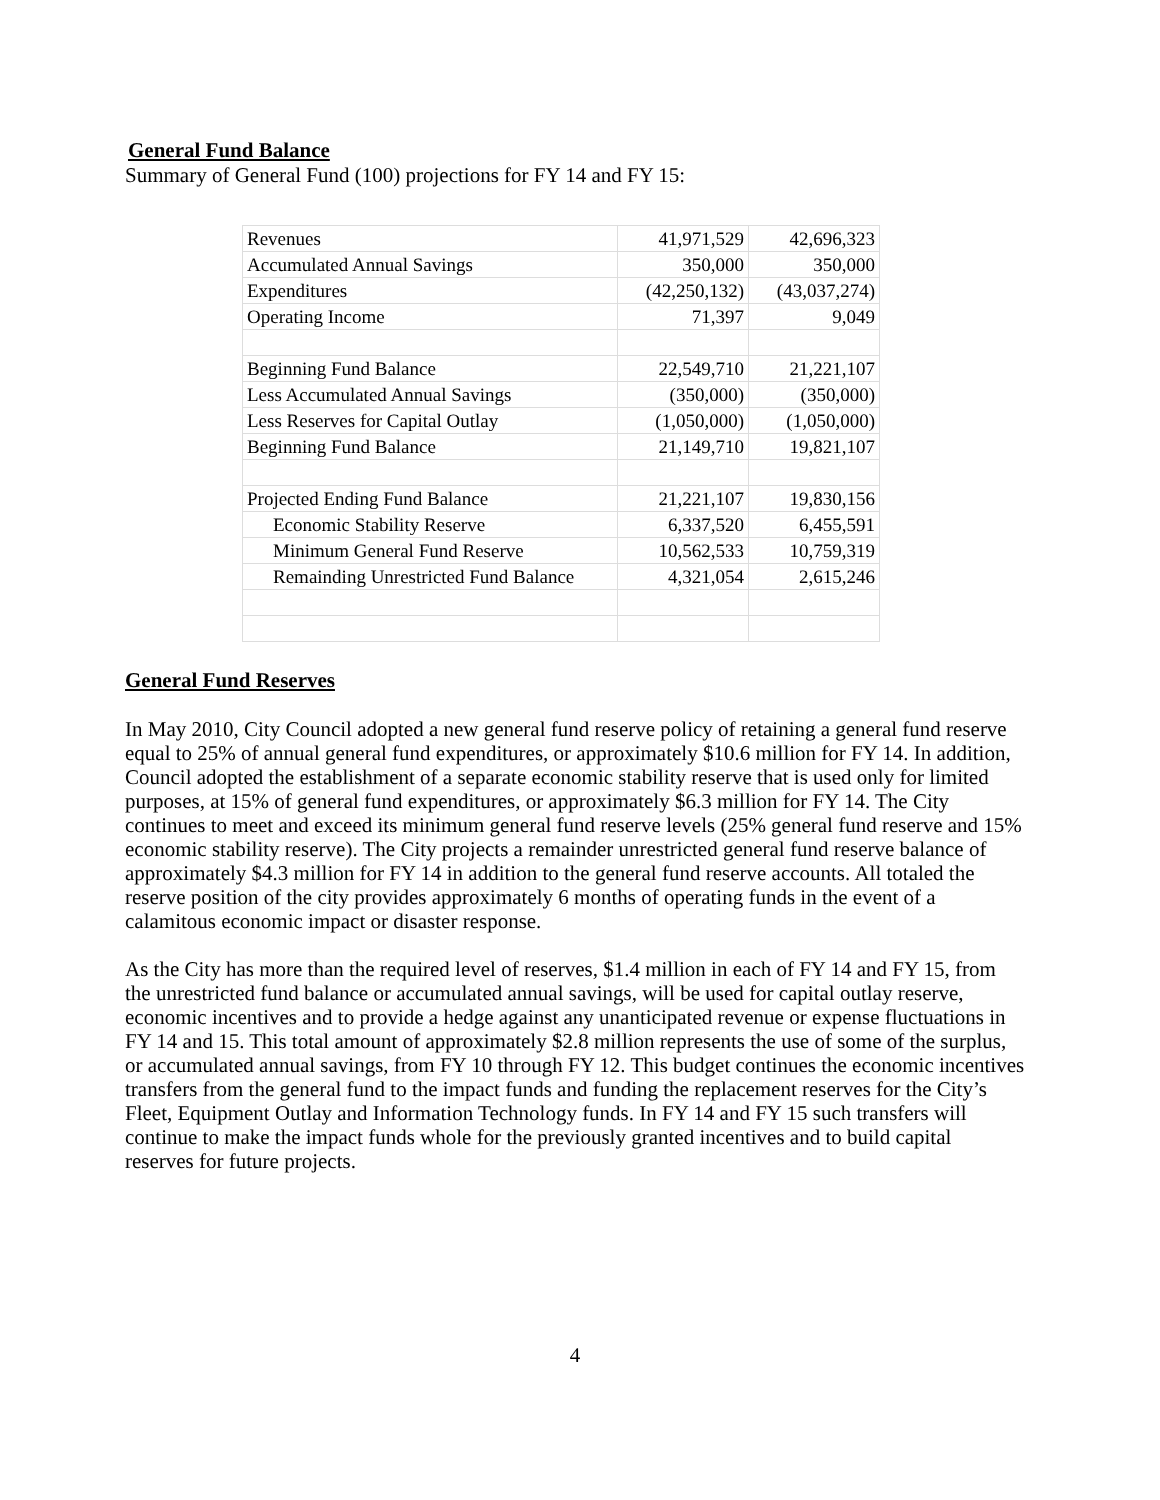General Fund Balance
Summary of General Fund (100) projections for FY 14 and FY 15:
| Revenues | 41,971,529 | 42,696,323 |
| Accumulated Annual Savings | 350,000 | 350,000 |
| Expenditures | (42,250,132) | (43,037,274) |
| Operating Income | 71,397 | 9,049 |
| Beginning Fund Balance | 22,549,710 | 21,221,107 |
| Less Accumulated Annual Savings | (350,000) | (350,000) |
| Less Reserves for Capital Outlay | (1,050,000) | (1,050,000) |
| Beginning Fund Balance | 21,149,710 | 19,821,107 |
| Projected Ending Fund Balance | 21,221,107 | 19,830,156 |
| Economic Stability Reserve | 6,337,520 | 6,455,591 |
| Minimum General Fund Reserve | 10,562,533 | 10,759,319 |
| Remainding Unrestricted Fund Balance | 4,321,054 | 2,615,246 |
General Fund Reserves
In May 2010, City Council adopted a new general fund reserve policy of retaining a general fund reserve equal to 25% of annual general fund expenditures, or approximately $10.6 million for FY 14. In addition, Council adopted the establishment of a separate economic stability reserve that is used only for limited purposes, at 15% of general fund expenditures, or approximately $6.3 million for FY 14. The City continues to meet and exceed its minimum general fund reserve levels (25% general fund reserve and 15% economic stability reserve). The City projects a remainder unrestricted general fund reserve balance of approximately $4.3 million for FY 14 in addition to the general fund reserve accounts. All totaled the reserve position of the city provides approximately 6 months of operating funds in the event of a calamitous economic impact or disaster response.
As the City has more than the required level of reserves, $1.4 million in each of FY 14 and FY 15, from the unrestricted fund balance or accumulated annual savings, will be used for capital outlay reserve, economic incentives and to provide a hedge against any unanticipated revenue or expense fluctuations in FY 14 and 15. This total amount of approximately $2.8 million represents the use of some of the surplus, or accumulated annual savings, from FY 10 through FY 12. This budget continues the economic incentives transfers from the general fund to the impact funds and funding the replacement reserves for the City’s Fleet, Equipment Outlay and Information Technology funds. In FY 14 and FY 15 such transfers will continue to make the impact funds whole for the previously granted incentives and to build capital reserves for future projects.
4